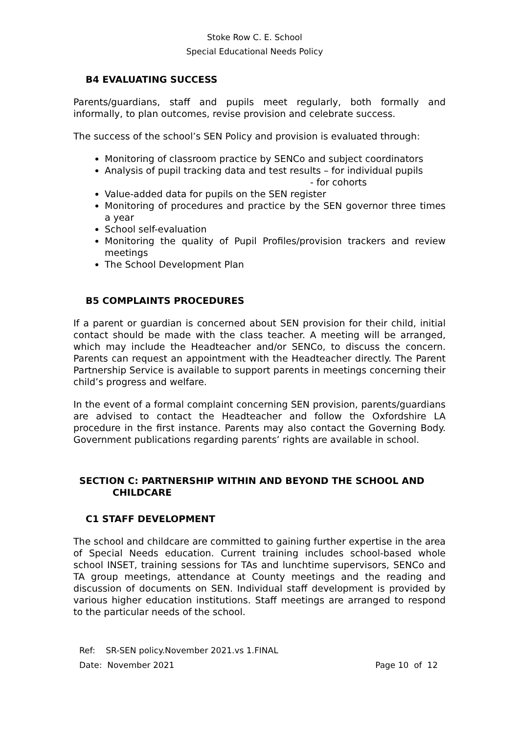Stoke Row C. E. School
Special Educational Needs Policy
B4 EVALUATING SUCCESS
Parents/guardians, staff and pupils meet regularly, both formally and informally, to plan outcomes, revise provision and celebrate success.
The success of the school’s SEN Policy and provision is evaluated through:
Monitoring of classroom practice by SENCo and subject coordinators
Analysis of pupil tracking data and test results – for individual pupils
- for cohorts
Value-added data for pupils on the SEN register
Monitoring of procedures and practice by the SEN governor three times a year
School self-evaluation
Monitoring the quality of Pupil Profiles/provision trackers and review meetings
The School Development Plan
B5 COMPLAINTS PROCEDURES
If a parent or guardian is concerned about SEN provision for their child, initial contact should be made with the class teacher. A meeting will be arranged, which may include the Headteacher and/or SENCo, to discuss the concern. Parents can request an appointment with the Headteacher directly. The Parent Partnership Service is available to support parents in meetings concerning their child’s progress and welfare.
In the event of a formal complaint concerning SEN provision, parents/guardians are advised to contact the Headteacher and follow the Oxfordshire LA procedure in the first instance. Parents may also contact the Governing Body. Government publications regarding parents’ rights are available in school.
SECTION C: PARTNERSHIP WITHIN AND BEYOND THE SCHOOL AND
CHILDCARE
C1 STAFF DEVELOPMENT
The school and childcare are committed to gaining further expertise in the area of Special Needs education. Current training includes school-based whole school INSET, training sessions for TAs and lunchtime supervisors, SENCo and TA group meetings, attendance at County meetings and the reading and discussion of documents on SEN. Individual staff development is provided by various higher education institutions. Staff meetings are arranged to respond to the particular needs of the school.
Ref: SR-SEN policy.November 2021.vs 1.FINAL
Date: November 2021 Page 10 of 12